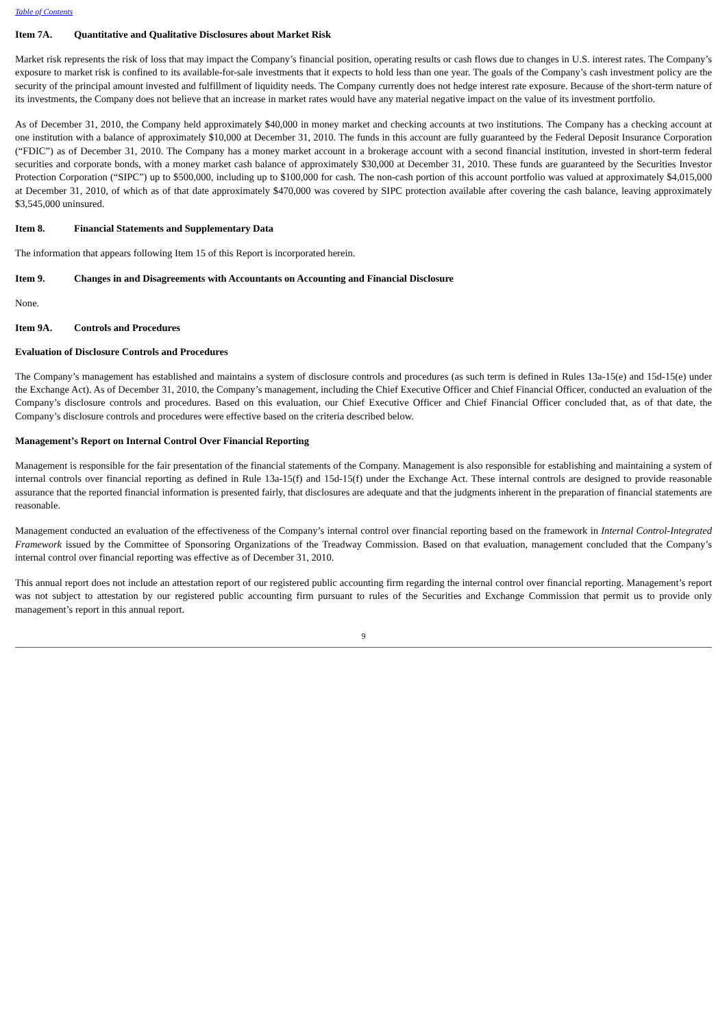Table of Contents
Item 7A. Quantitative and Qualitative Disclosures about Market Risk
Market risk represents the risk of loss that may impact the Company’s financial position, operating results or cash flows due to changes in U.S. interest rates. The Company’s exposure to market risk is confined to its available-for-sale investments that it expects to hold less than one year. The goals of the Company’s cash investment policy are the security of the principal amount invested and fulfillment of liquidity needs. The Company currently does not hedge interest rate exposure. Because of the short-term nature of its investments, the Company does not believe that an increase in market rates would have any material negative impact on the value of its investment portfolio.
As of December 31, 2010, the Company held approximately $40,000 in money market and checking accounts at two institutions. The Company has a checking account at one institution with a balance of approximately $10,000 at December 31, 2010. The funds in this account are fully guaranteed by the Federal Deposit Insurance Corporation (“FDIC”) as of December 31, 2010. The Company has a money market account in a brokerage account with a second financial institution, invested in short-term federal securities and corporate bonds, with a money market cash balance of approximately $30,000 at December 31, 2010. These funds are guaranteed by the Securities Investor Protection Corporation (“SIPC”) up to $500,000, including up to $100,000 for cash. The non-cash portion of this account portfolio was valued at approximately $4,015,000 at December 31, 2010, of which as of that date approximately $470,000 was covered by SIPC protection available after covering the cash balance, leaving approximately $3,545,000 uninsured.
Item 8. Financial Statements and Supplementary Data
The information that appears following Item 15 of this Report is incorporated herein.
Item 9. Changes in and Disagreements with Accountants on Accounting and Financial Disclosure
None.
Item 9A. Controls and Procedures
Evaluation of Disclosure Controls and Procedures
The Company’s management has established and maintains a system of disclosure controls and procedures (as such term is defined in Rules 13a-15(e) and 15d-15(e) under the Exchange Act). As of December 31, 2010, the Company’s management, including the Chief Executive Officer and Chief Financial Officer, conducted an evaluation of the Company’s disclosure controls and procedures. Based on this evaluation, our Chief Executive Officer and Chief Financial Officer concluded that, as of that date, the Company’s disclosure controls and procedures were effective based on the criteria described below.
Management’s Report on Internal Control Over Financial Reporting
Management is responsible for the fair presentation of the financial statements of the Company. Management is also responsible for establishing and maintaining a system of internal controls over financial reporting as defined in Rule 13a-15(f) and 15d-15(f) under the Exchange Act. These internal controls are designed to provide reasonable assurance that the reported financial information is presented fairly, that disclosures are adequate and that the judgments inherent in the preparation of financial statements are reasonable.
Management conducted an evaluation of the effectiveness of the Company’s internal control over financial reporting based on the framework in Internal Control-Integrated Framework issued by the Committee of Sponsoring Organizations of the Treadway Commission. Based on that evaluation, management concluded that the Company’s internal control over financial reporting was effective as of December 31, 2010.
This annual report does not include an attestation report of our registered public accounting firm regarding the internal control over financial reporting. Management’s report was not subject to attestation by our registered public accounting firm pursuant to rules of the Securities and Exchange Commission that permit us to provide only management’s report in this annual report.
9